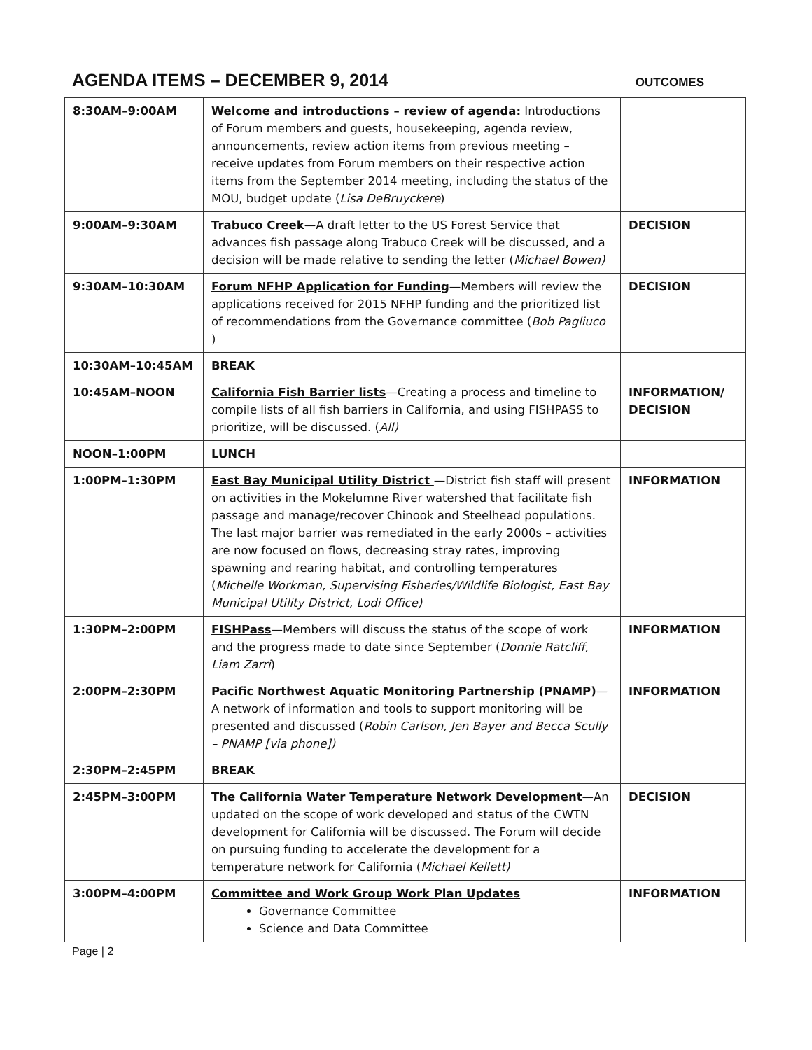AGENDA ITEMS – DECEMBER 9, 2014
OUTCOMES
| 8:30AM–9:00AM | Welcome and introductions – review of agenda: Introductions of Forum members and guests, housekeeping, agenda review, announcements, review action items from previous meeting – receive updates from Forum members on their respective action items from the September 2014 meeting, including the status of the MOU, budget update ( Lisa DeBruyckere ) | |
| 9:00AM–9:30AM | Trabuco Creek —A draft letter to the US Forest Service that advances fish passage along Trabuco Creek will be discussed, and a decision will be made relative to sending the letter ( Michael Bowen) | DECISION |
| 9:30AM–10:30AM | Forum NFHP Application for Funding —Members will review the applications received for 2015 NFHP funding and the prioritized list of recommendations from the Governance committee ( Bob Pagliuco ) | DECISION |
| 10:30AM–10:45AM | BREAK | |
| 10:45AM–NOON | California Fish Barrier lists —Creating a process and timeline to compile lists of all fish barriers in California, and using FISHPASS to prioritize, will be discussed. ( All) | INFORMATION/ DECISION |
| NOON–1:00PM | LUNCH | |
| 1:00PM–1:30PM | East Bay Municipal Utility District —District fish staff will present on activities in the Mokelumne River watershed that facilitate fish passage and manage/recover Chinook and Steelhead populations. The last major barrier was remediated in the early 2000s – activities are now focused on flows, decreasing stray rates, improving spawning and rearing habitat, and controlling temperatures ( Michelle Workman, Supervising Fisheries/Wildlife Biologist, East Bay Municipal Utility District, Lodi Office) | INFORMATION |
| 1:30PM–2:00PM | FISHPass —Members will discuss the status of the scope of work and the progress made to date since September ( Donnie Ratcliff, Liam Zarri ) | INFORMATION |
| 2:00PM–2:30PM | Pacific Northwest Aquatic Monitoring Partnership (PNAMP) —A network of information and tools to support monitoring will be presented and discussed ( Robin Carlson, Jen Bayer and Becca Scully – PNAMP [via phone]) | INFORMATION |
| 2:30PM–2:45PM | BREAK | |
| 2:45PM–3:00PM | The California Water Temperature Network Development —An updated on the scope of work developed and status of the CWTN development for California will be discussed. The Forum will decide on pursuing funding to accelerate the development for a temperature network for California ( Michael Kellett) | DECISION |
| 3:00PM–4:00PM | Committee and Work Group Work Plan Updates Governance Committee Science and Data Committee | INFORMATION |
Page | 2